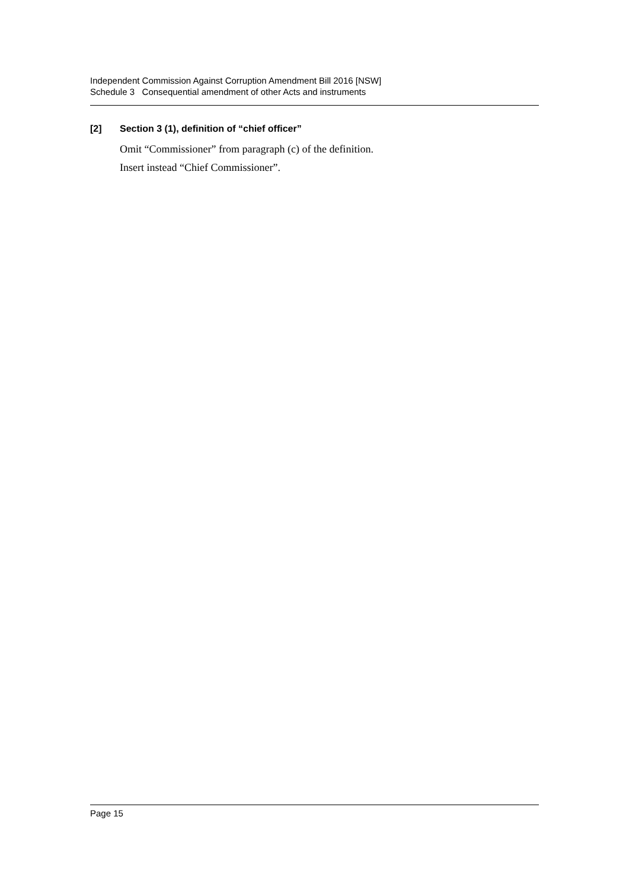Independent Commission Against Corruption Amendment Bill 2016 [NSW]
Schedule 3 Consequential amendment of other Acts and instruments
[2] Section 3 (1), definition of “chief officer”
Omit “Commissioner” from paragraph (c) of the definition.
Insert instead “Chief Commissioner”.
Page 15